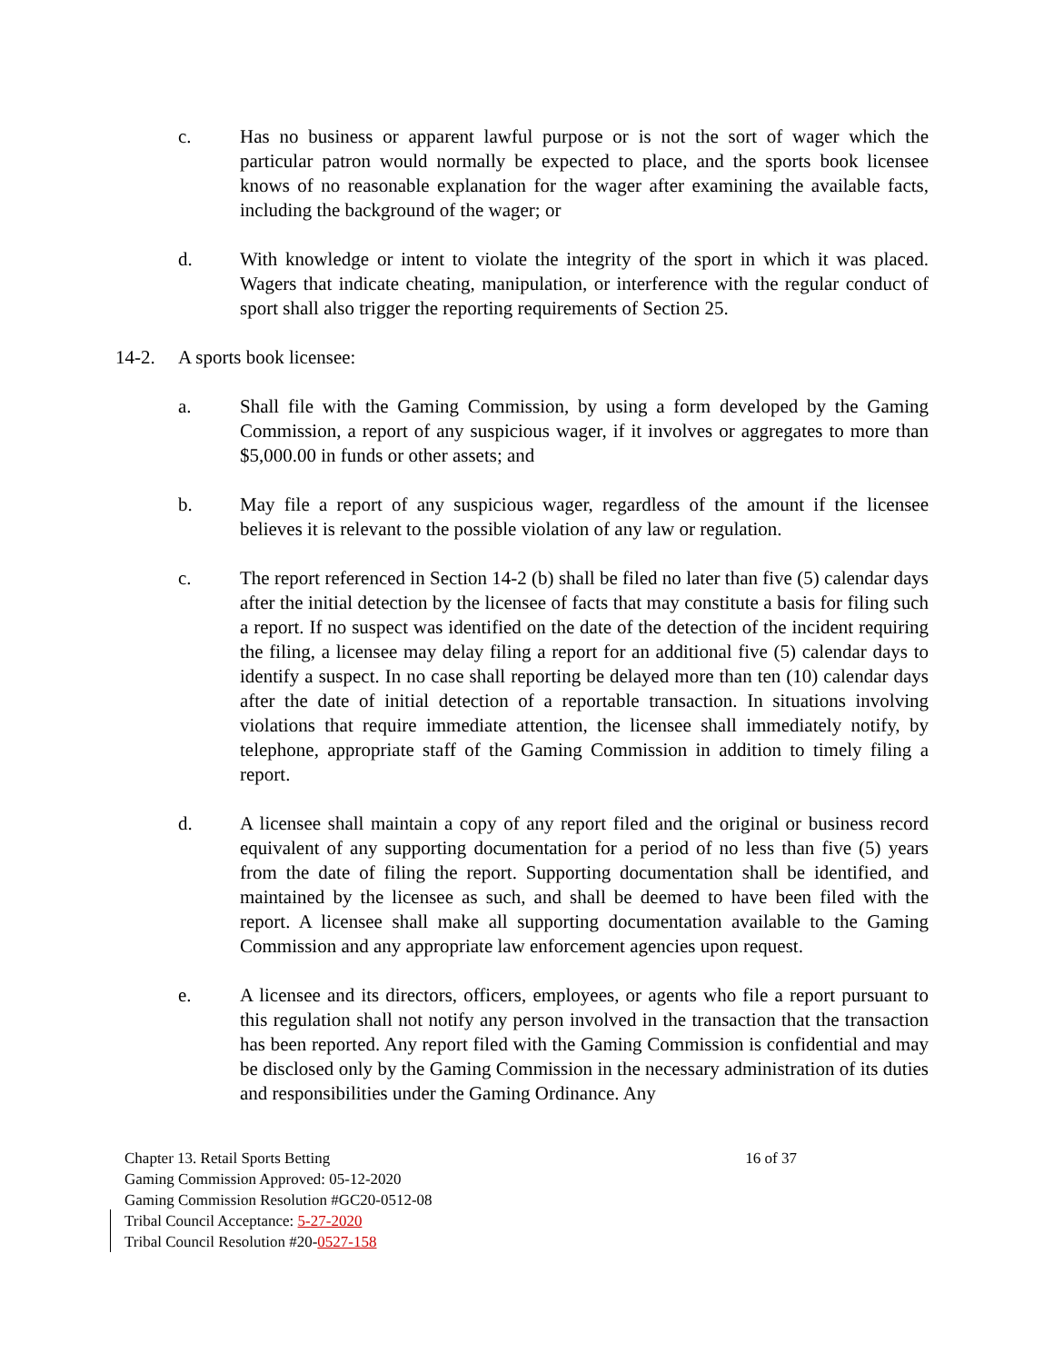c. Has no business or apparent lawful purpose or is not the sort of wager which the particular patron would normally be expected to place, and the sports book licensee knows of no reasonable explanation for the wager after examining the available facts, including the background of the wager; or
d. With knowledge or intent to violate the integrity of the sport in which it was placed. Wagers that indicate cheating, manipulation, or interference with the regular conduct of sport shall also trigger the reporting requirements of Section 25.
14-2. A sports book licensee:
a. Shall file with the Gaming Commission, by using a form developed by the Gaming Commission, a report of any suspicious wager, if it involves or aggregates to more than $5,000.00 in funds or other assets; and
b. May file a report of any suspicious wager, regardless of the amount if the licensee believes it is relevant to the possible violation of any law or regulation.
c. The report referenced in Section 14-2 (b) shall be filed no later than five (5) calendar days after the initial detection by the licensee of facts that may constitute a basis for filing such a report. If no suspect was identified on the date of the detection of the incident requiring the filing, a licensee may delay filing a report for an additional five (5) calendar days to identify a suspect. In no case shall reporting be delayed more than ten (10) calendar days after the date of initial detection of a reportable transaction. In situations involving violations that require immediate attention, the licensee shall immediately notify, by telephone, appropriate staff of the Gaming Commission in addition to timely filing a report.
d. A licensee shall maintain a copy of any report filed and the original or business record equivalent of any supporting documentation for a period of no less than five (5) years from the date of filing the report. Supporting documentation shall be identified, and maintained by the licensee as such, and shall be deemed to have been filed with the report. A licensee shall make all supporting documentation available to the Gaming Commission and any appropriate law enforcement agencies upon request.
e. A licensee and its directors, officers, employees, or agents who file a report pursuant to this regulation shall not notify any person involved in the transaction that the transaction has been reported. Any report filed with the Gaming Commission is confidential and may be disclosed only by the Gaming Commission in the necessary administration of its duties and responsibilities under the Gaming Ordinance. Any
Chapter 13. Retail Sports Betting 16 of 37
Gaming Commission Approved: 05-12-2020
Gaming Commission Resolution #GC20-0512-08
Tribal Council Acceptance: 5-27-2020
Tribal Council Resolution #20-0527-158